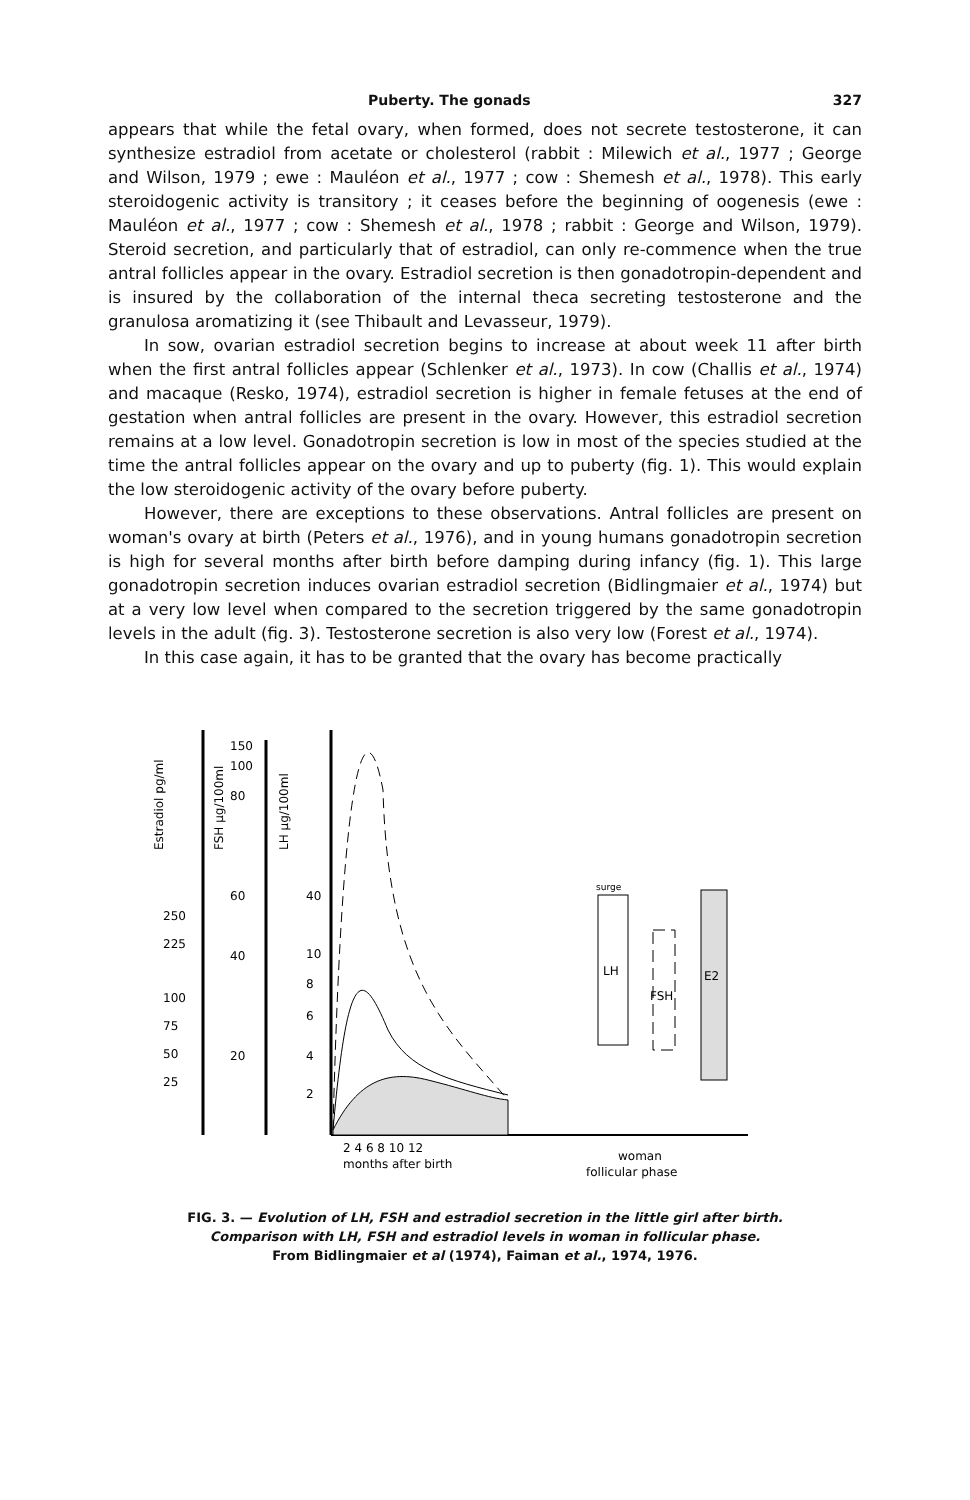Puberty. The gonads 327
appears that while the fetal ovary, when formed, does not secrete testosterone, it can synthesize estradiol from acetate or cholesterol (rabbit : Milewich et al., 1977 ; George and Wilson, 1979 ; ewe : Mauléon et al., 1977 ; cow : Shemesh et al., 1978). This early steroidogenic activity is transitory ; it ceases before the beginning of oogenesis (ewe : Mauléon et al., 1977 ; cow : Shemesh et al., 1978 ; rabbit : George and Wilson, 1979). Steroid secretion, and particularly that of estradiol, can only re-commence when the true antral follicles appear in the ovary. Estradiol secretion is then gonadotropin-dependent and is insured by the collaboration of the internal theca secreting testosterone and the granulosa aromatizing it (see Thibault and Levasseur, 1979).
In sow, ovarian estradiol secretion begins to increase at about week 11 after birth when the first antral follicles appear (Schlenker et al., 1973). In cow (Challis et al., 1974) and macaque (Resko, 1974), estradiol secretion is higher in female fetuses at the end of gestation when antral follicles are present in the ovary. However, this estradiol secretion remains at a low level. Gonadotropin secretion is low in most of the species studied at the time the antral follicles appear on the ovary and up to puberty (fig. 1). This would explain the low steroidogenic activity of the ovary before puberty.
However, there are exceptions to these observations. Antral follicles are present on woman's ovary at birth (Peters et al., 1976), and in young humans gonadotropin secretion is high for several months after birth before damping during infancy (fig. 1). This large gonadotropin secretion induces ovarian estradiol secretion (Bidlingmaier et al., 1974) but at a very low level when compared to the secretion triggered by the same gonadotropin levels in the adult (fig. 3). Testosterone secretion is also very low (Forest et al., 1974).
In this case again, it has to be granted that the ovary has become practically
Estradiol pg/ml
FSH µg/100ml
LH µg/100ml
250
225
100
75
50
25
150
100
80
60
40
20
40
10
8
6
4
2
2 4 6 8 10 12
months after birth
surge
LH
FSH
E2
woman
follicular phase
FIG. 3. — Evolution of LH, FSH and estradiol secretion in the little girl after birth.
Comparison with LH, FSH and estradiol levels in woman in follicular phase.
From Bidlingmaier et al (1974), Faiman et al., 1974, 1976.